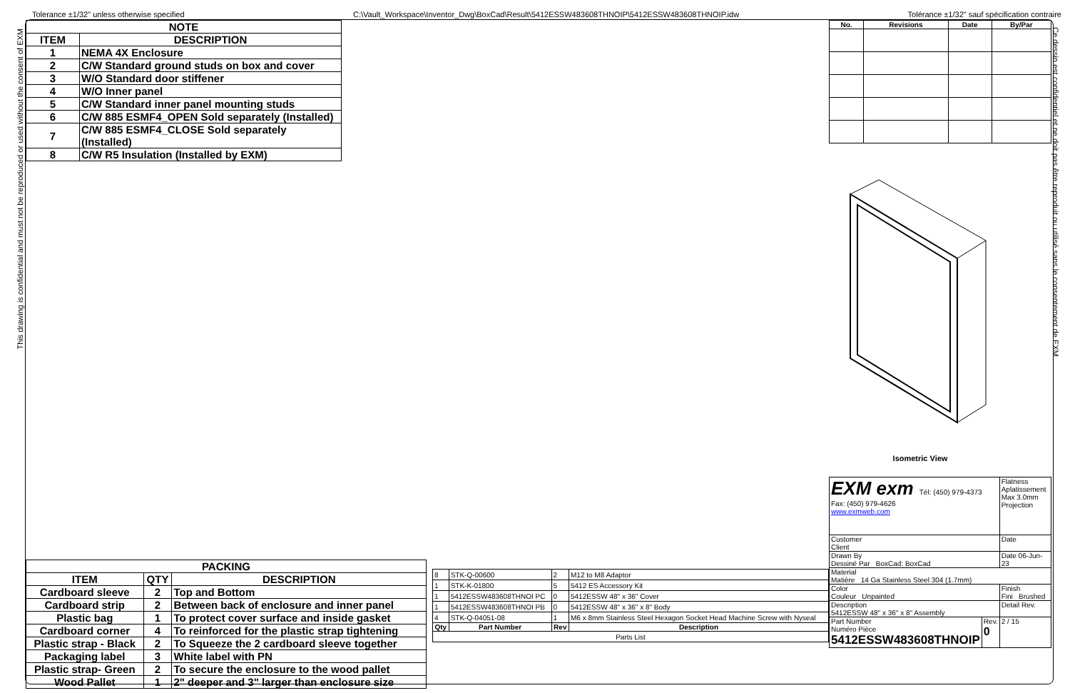Tolerance ±1/32" unless otherwise specified C:\Vault_Workspace\Inventor_Dwg\BoxCad\Result\5412ESSW483608THNOIP\5412ESSW483608THNOIP.idw Tolérance ±1/32" sauf spécification contraire
This drawing is confidential and must not be reproduced or used without the consent of EXM
Ce dessin est confidentiel et ne doit pas être reproduit ou utilisé sans le consentement de EXM
| NOTE | |
| --- | --- |
| ITEM | DESCRIPTION |
| 1 | NEMA 4X Enclosure |
| 2 | C/W Standard ground studs on box and cover |
| 3 | W/O Standard door stiffener |
| 4 | W/O Inner panel |
| 5 | C/W Standard inner panel mounting studs |
| 6 | C/W 885 ESMF4_OPEN Sold separately (Installed) |
| 7 | C/W 885 ESMF4_CLOSE Sold separately (Installed) |
| 8 | C/W R5 Insulation (Installed by EXM) |
| PACKING | | |
| --- | --- | --- |
| ITEM | QTY | DESCRIPTION |
| Cardboard sleeve | 2 | Top and Bottom |
| Cardboard strip | 2 | Between back of enclosure and inner panel |
| Plastic bag | 1 | To protect cover surface and inside gasket |
| Cardboard corner | 4 | To reinforced for the plastic strap tightening |
| Plastic strap - Black | 2 | To Squeeze the 2 cardboard sleeve together |
| Packaging label | 3 | White label with PN |
| Plastic strap- Green | 2 | To secure the enclosure to the wood pallet |
| Wood Pallet | 1 | 2" deeper and 3" larger than enclosure size |
| 8 | STK-Q-00600 | 2 | M12 to M8 Adaptor |
| 1 | STK-K-01800 | 5 | 5412 ES Accessory Kit |
| 1 | 5412ESSW483608THNOI PC | 0 | 5412ESSW 48" x 36" Cover |
| 1 | 5412ESSW483608THNOI PB | 0 | 5412ESSW 48" x 36" x 8" Body |
| 4 | STK-Q-04051-08 | 1 | M6 x 8mm Stainless Steel Hexagon Socket Head Machine Screw with Nyseal |
| Qty | Part Number | Rev | Description |
| Parts List | | | |
| No. | Revisions | Date | By/Par |
| --- | --- | --- | --- |
Isometric View
| EXM exm Tél: (450) 979-4373 Fax: (450) 979-4626 www.exmweb.com | | Flatness Aplatissement Max 3.0mm Projection |
| Customer Client | | Date |
| Drawn By Dessiné Par BoxCad: BoxCad | | Date 06-Jun-23 |
| Material Matière 14 Ga Stainless Steel 304 (1.7mm) | | |
| Color Couleur Unpainted | | Finish Fini Brushed |
| Description 5412ESSW 48" x 36" x 8" Assembly | | Detail Rev. |
| Part Number Numéro Pièce 5412ESSW483608THNOIP | Rev. 0 | 2 / 15 |